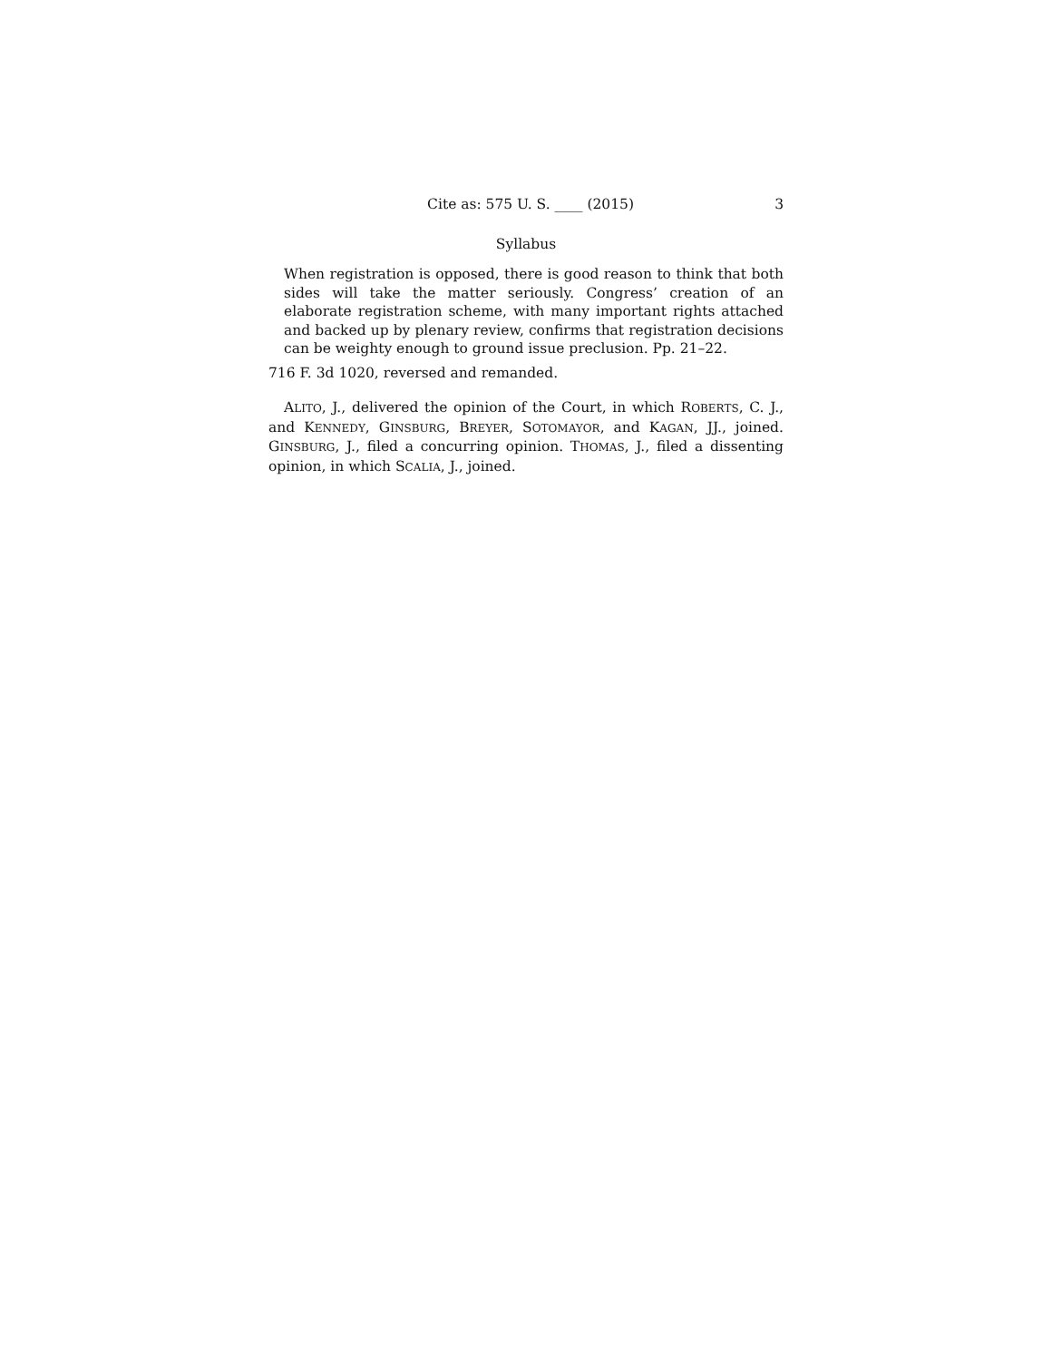Cite as: 575 U. S. ____ (2015) 3
Syllabus
When registration is opposed, there is good reason to think that both sides will take the matter seriously. Congress’ creation of an elaborate registration scheme, with many important rights attached and backed up by plenary review, confirms that registration decisions can be weighty enough to ground issue preclusion. Pp. 21–22.
716 F. 3d 1020, reversed and remanded.
ALITO, J., delivered the opinion of the Court, in which ROBERTS, C. J., and KENNEDY, GINSBURG, BREYER, SOTOMAYOR, and KAGAN, JJ., joined. GINSBURG, J., filed a concurring opinion. THOMAS, J., filed a dissenting opinion, in which SCALIA, J., joined.